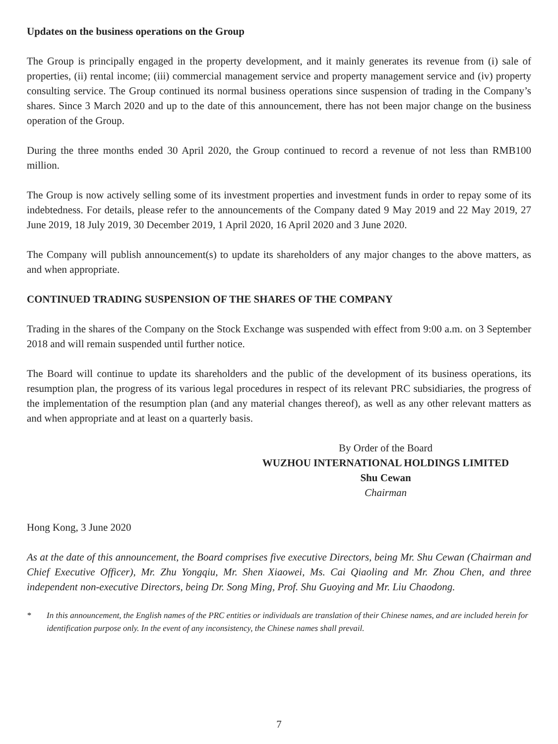Updates on the business operations on the Group
The Group is principally engaged in the property development, and it mainly generates its revenue from (i) sale of properties, (ii) rental income; (iii) commercial management service and property management service and (iv) property consulting service. The Group continued its normal business operations since suspension of trading in the Company’s shares. Since 3 March 2020 and up to the date of this announcement, there has not been major change on the business operation of the Group.
During the three months ended 30 April 2020, the Group continued to record a revenue of not less than RMB100 million.
The Group is now actively selling some of its investment properties and investment funds in order to repay some of its indebtedness. For details, please refer to the announcements of the Company dated 9 May 2019 and 22 May 2019, 27 June 2019, 18 July 2019, 30 December 2019, 1 April 2020, 16 April 2020 and 3 June 2020.
The Company will publish announcement(s) to update its shareholders of any major changes to the above matters, as and when appropriate.
CONTINUED TRADING SUSPENSION OF THE SHARES OF THE COMPANY
Trading in the shares of the Company on the Stock Exchange was suspended with effect from 9:00 a.m. on 3 September 2018 and will remain suspended until further notice.
The Board will continue to update its shareholders and the public of the development of its business operations, its resumption plan, the progress of its various legal procedures in respect of its relevant PRC subsidiaries, the progress of the implementation of the resumption plan (and any material changes thereof), as well as any other relevant matters as and when appropriate and at least on a quarterly basis.
By Order of the Board
WUZHOU INTERNATIONAL HOLDINGS LIMITED
Shu Cewan
Chairman
Hong Kong, 3 June 2020
As at the date of this announcement, the Board comprises five executive Directors, being Mr. Shu Cewan (Chairman and Chief Executive Officer), Mr. Zhu Yongqiu, Mr. Shen Xiaowei, Ms. Cai Qiaoling and Mr. Zhou Chen, and three independent non-executive Directors, being Dr. Song Ming, Prof. Shu Guoying and Mr. Liu Chaodong.
* In this announcement, the English names of the PRC entities or individuals are translation of their Chinese names, and are included herein for identification purpose only. In the event of any inconsistency, the Chinese names shall prevail.
7